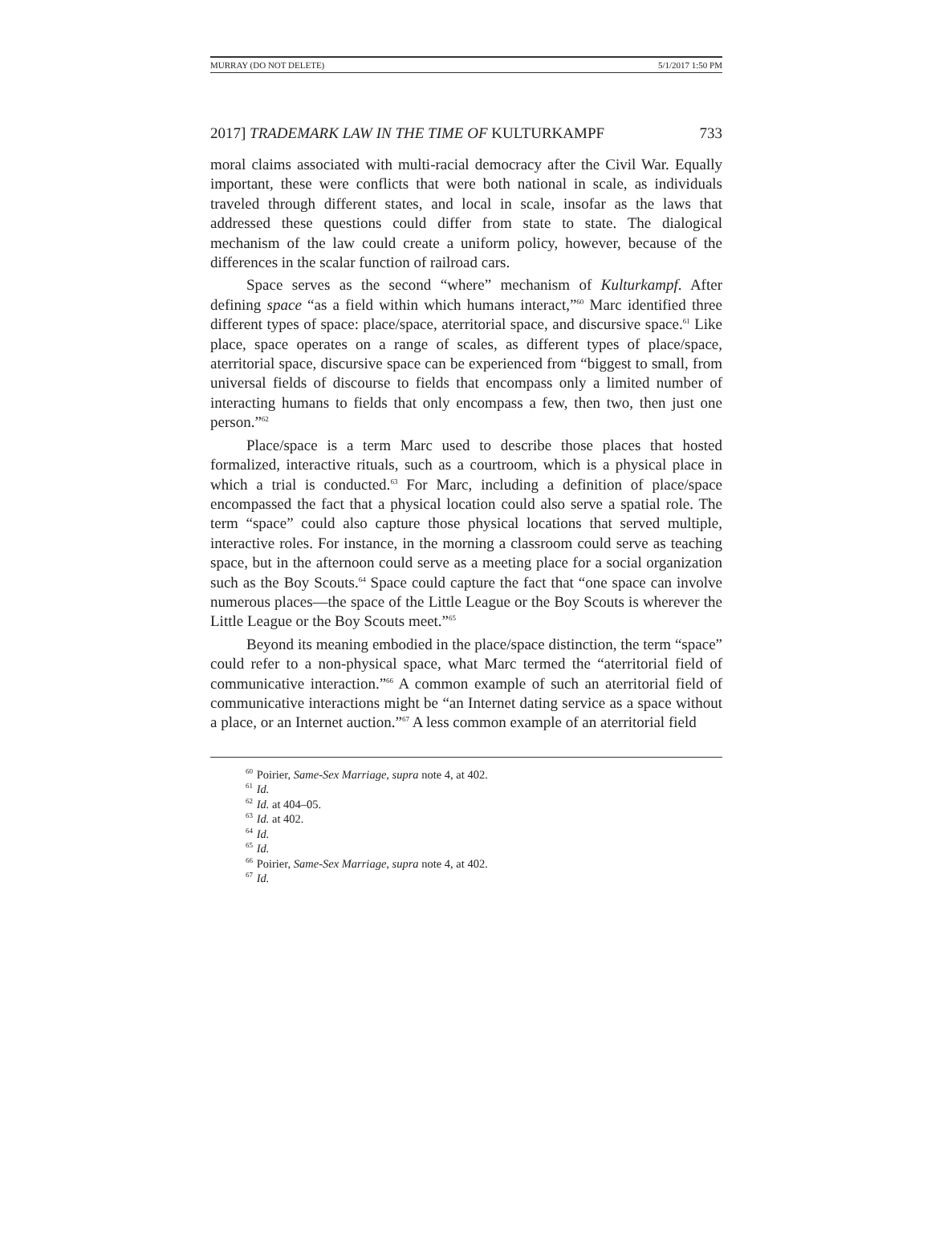MURRAY (DO NOT DELETE) 5/1/2017 1:50 PM
2017] TRADEMARK LAW IN THE TIME OF KULTURKAMPF 733
moral claims associated with multi-racial democracy after the Civil War. Equally important, these were conflicts that were both national in scale, as individuals traveled through different states, and local in scale, insofar as the laws that addressed these questions could differ from state to state. The dialogical mechanism of the law could create a uniform policy, however, because of the differences in the scalar function of railroad cars.
Space serves as the second “where” mechanism of Kulturkampf. After defining space “as a field within which humans interact,”<sup>60</sup> Marc identified three different types of space: place/space, aterritorial space, and discursive space.<sup>61</sup> Like place, space operates on a range of scales, as different types of place/space, aterritorial space, discursive space can be experienced from “biggest to small, from universal fields of discourse to fields that encompass only a limited number of interacting humans to fields that only encompass a few, then two, then just one person.”<sup>62</sup>
Place/space is a term Marc used to describe those places that hosted formalized, interactive rituals, such as a courtroom, which is a physical place in which a trial is conducted.<sup>63</sup> For Marc, including a definition of place/space encompassed the fact that a physical location could also serve a spatial role. The term “space” could also capture those physical locations that served multiple, interactive roles. For instance, in the morning a classroom could serve as teaching space, but in the afternoon could serve as a meeting place for a social organization such as the Boy Scouts.<sup>64</sup> Space could capture the fact that “one space can involve numerous places—the space of the Little League or the Boy Scouts is wherever the Little League or the Boy Scouts meet.”<sup>65</sup>
Beyond its meaning embodied in the place/space distinction, the term “space” could refer to a non-physical space, what Marc termed the “aterritorial field of communicative interaction.”<sup>66</sup> A common example of such an aterritorial field of communicative interactions might be “an Internet dating service as a space without a place, or an Internet auction.”<sup>67</sup> A less common example of an aterritorial field
<sup>60</sup> Poirier, Same-Sex Marriage, supra note 4, at 402.
<sup>61</sup> Id.
<sup>62</sup> Id. at 404–05.
<sup>63</sup> Id. at 402.
<sup>64</sup> Id.
<sup>65</sup> Id.
<sup>66</sup> Poirier, Same-Sex Marriage, supra note 4, at 402.
<sup>67</sup> Id.